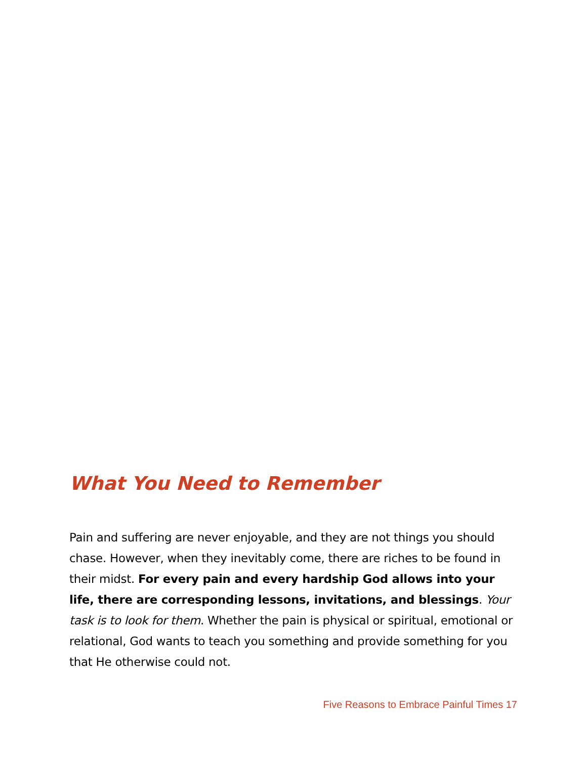What You Need to Remember
Pain and suffering are never enjoyable, and they are not things you should chase. However, when they inevitably come, there are riches to be found in their midst. For every pain and every hardship God allows into your life, there are corresponding lessons, invitations, and blessings. Your task is to look for them. Whether the pain is physical or spiritual, emotional or relational, God wants to teach you something and provide something for you that He otherwise could not.
Five Reasons to Embrace Painful Times 17